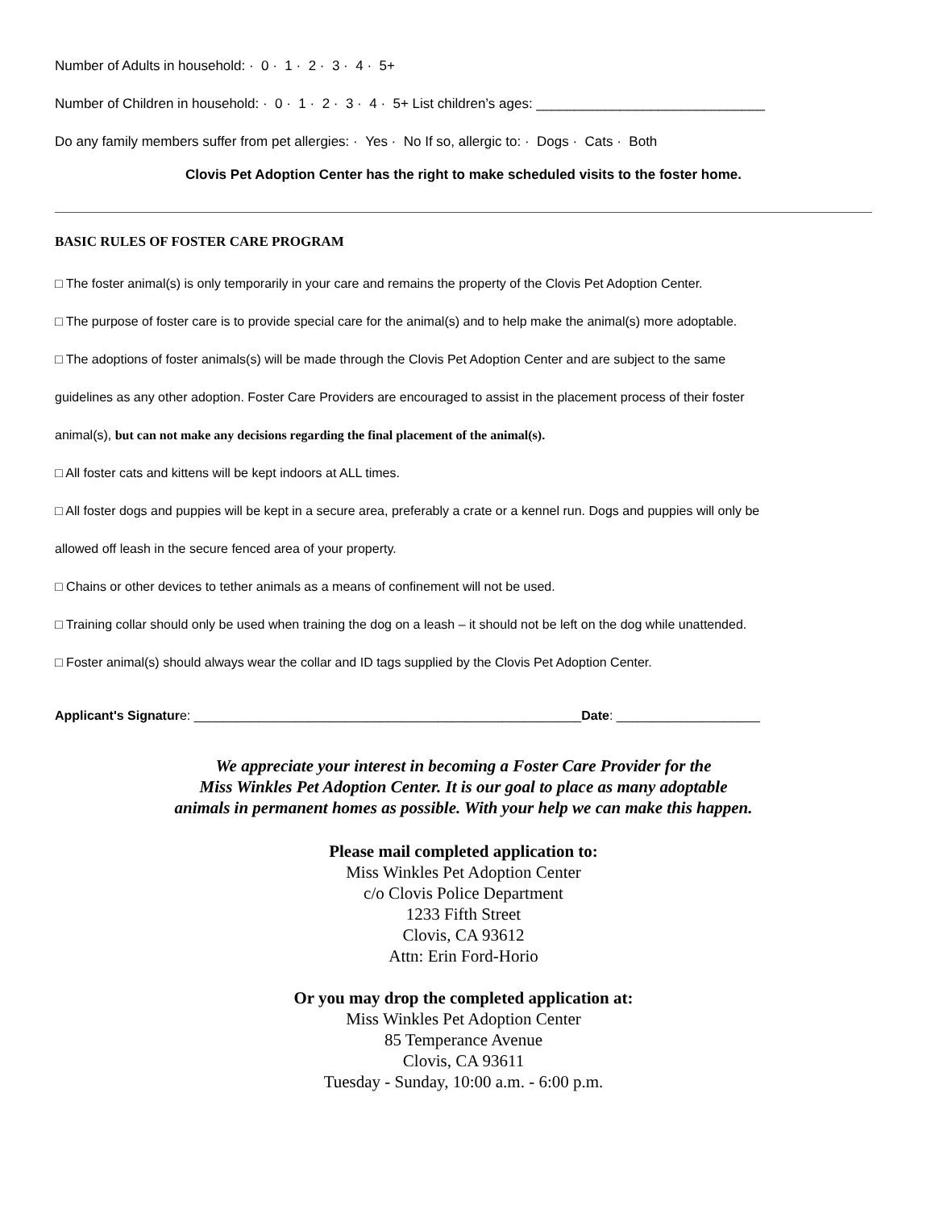Number of Adults in household: · 0 · 1 · 2 · 3 · 4 · 5+
Number of Children in household: · 0 · 1 · 2 · 3 · 4 · 5+ List children’s ages: ______________________________
Do any family members suffer from pet allergies: · Yes · No If so, allergic to: · Dogs · Cats · Both
Clovis Pet Adoption Center has the right to make scheduled visits to the foster home.
BASIC RULES OF FOSTER CARE PROGRAM
□ The foster animal(s) is only temporarily in your care and remains the property of the Clovis Pet Adoption Center.
□ The purpose of foster care is to provide special care for the animal(s) and to help make the animal(s) more adoptable.
□ The adoptions of foster animals(s) will be made through the Clovis Pet Adoption Center and are subject to the same
guidelines as any other adoption. Foster Care Providers are encouraged to assist in the placement process of their foster
animal(s), but can not make any decisions regarding the final placement of the animal(s).
□ All foster cats and kittens will be kept indoors at ALL times.
□ All foster dogs and puppies will be kept in a secure area, preferably a crate or a kennel run. Dogs and puppies will only be
allowed off leash in the secure fenced area of your property.
□ Chains or other devices to tether animals as a means of confinement will not be used.
□ Training collar should only be used when training the dog on a leash – it should not be left on the dog while unattended.
□ Foster animal(s) should always wear the collar and ID tags supplied by the Clovis Pet Adoption Center.
Applicant's Signature: ______________________________________________________Date: ____________________
We appreciate your interest in becoming a Foster Care Provider for the
Miss Winkles Pet Adoption Center. It is our goal to place as many adoptable
animals in permanent homes as possible. With your help we can make this happen.
Please mail completed application to:
Miss Winkles Pet Adoption Center
c/o Clovis Police Department
1233 Fifth Street
Clovis, CA 93612
Attn: Erin Ford-Horio
Or you may drop the completed application at:
Miss Winkles Pet Adoption Center
85 Temperance Avenue
Clovis, CA 93611
Tuesday - Sunday, 10:00 a.m. - 6:00 p.m.